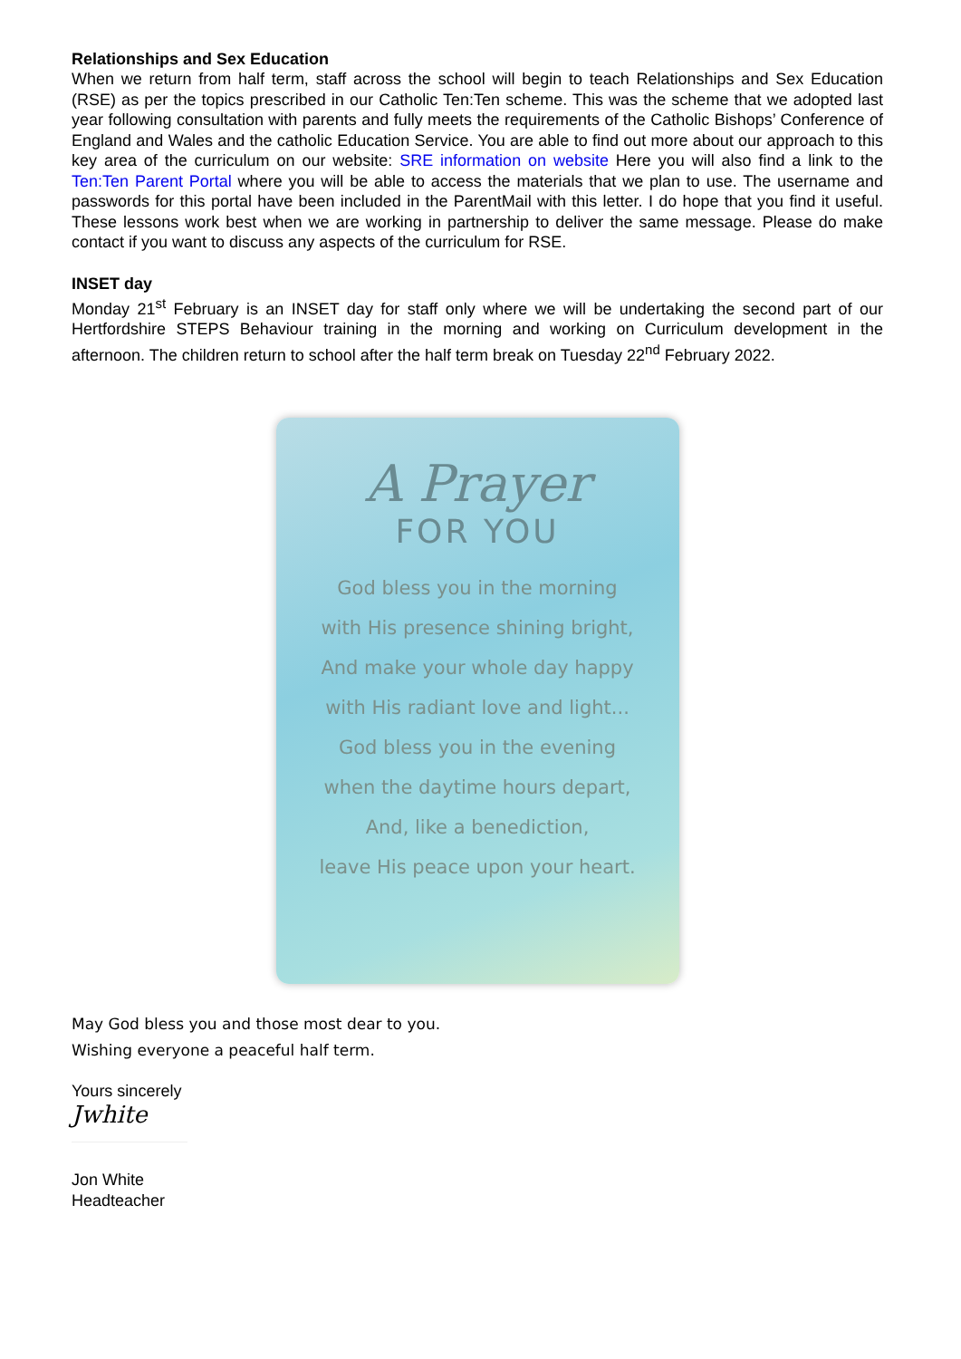Relationships and Sex Education
When we return from half term, staff across the school will begin to teach Relationships and Sex Education (RSE) as per the topics prescribed in our Catholic Ten:Ten scheme. This was the scheme that we adopted last year following consultation with parents and fully meets the requirements of the Catholic Bishops’ Conference of England and Wales and the catholic Education Service. You are able to find out more about our approach to this key area of the curriculum on our website: SRE information on website Here you will also find a link to the Ten:Ten Parent Portal where you will be able to access the materials that we plan to use. The username and passwords for this portal have been included in the ParentMail with this letter. I do hope that you find it useful. These lessons work best when we are working in partnership to deliver the same message. Please do make contact if you want to discuss any aspects of the curriculum for RSE.
INSET day
Monday 21<sup>st</sup> February is an INSET day for staff only where we will be undertaking the second part of our Hertfordshire STEPS Behaviour training in the morning and working on Curriculum development in the afternoon. The children return to school after the half term break on Tuesday 22<sup>nd</sup> February 2022.
A Prayer
FOR YOU
God bless you in the morning
with His presence shining bright,
And make your whole day happy
with His radiant love and light...
God bless you in the evening
when the daytime hours depart,
And, like a benediction,
leave His peace upon your heart.
May God bless you and those most dear to you.
Wishing everyone a peaceful half term.
Yours sincerely
Jwhite
Jon White
Headteacher